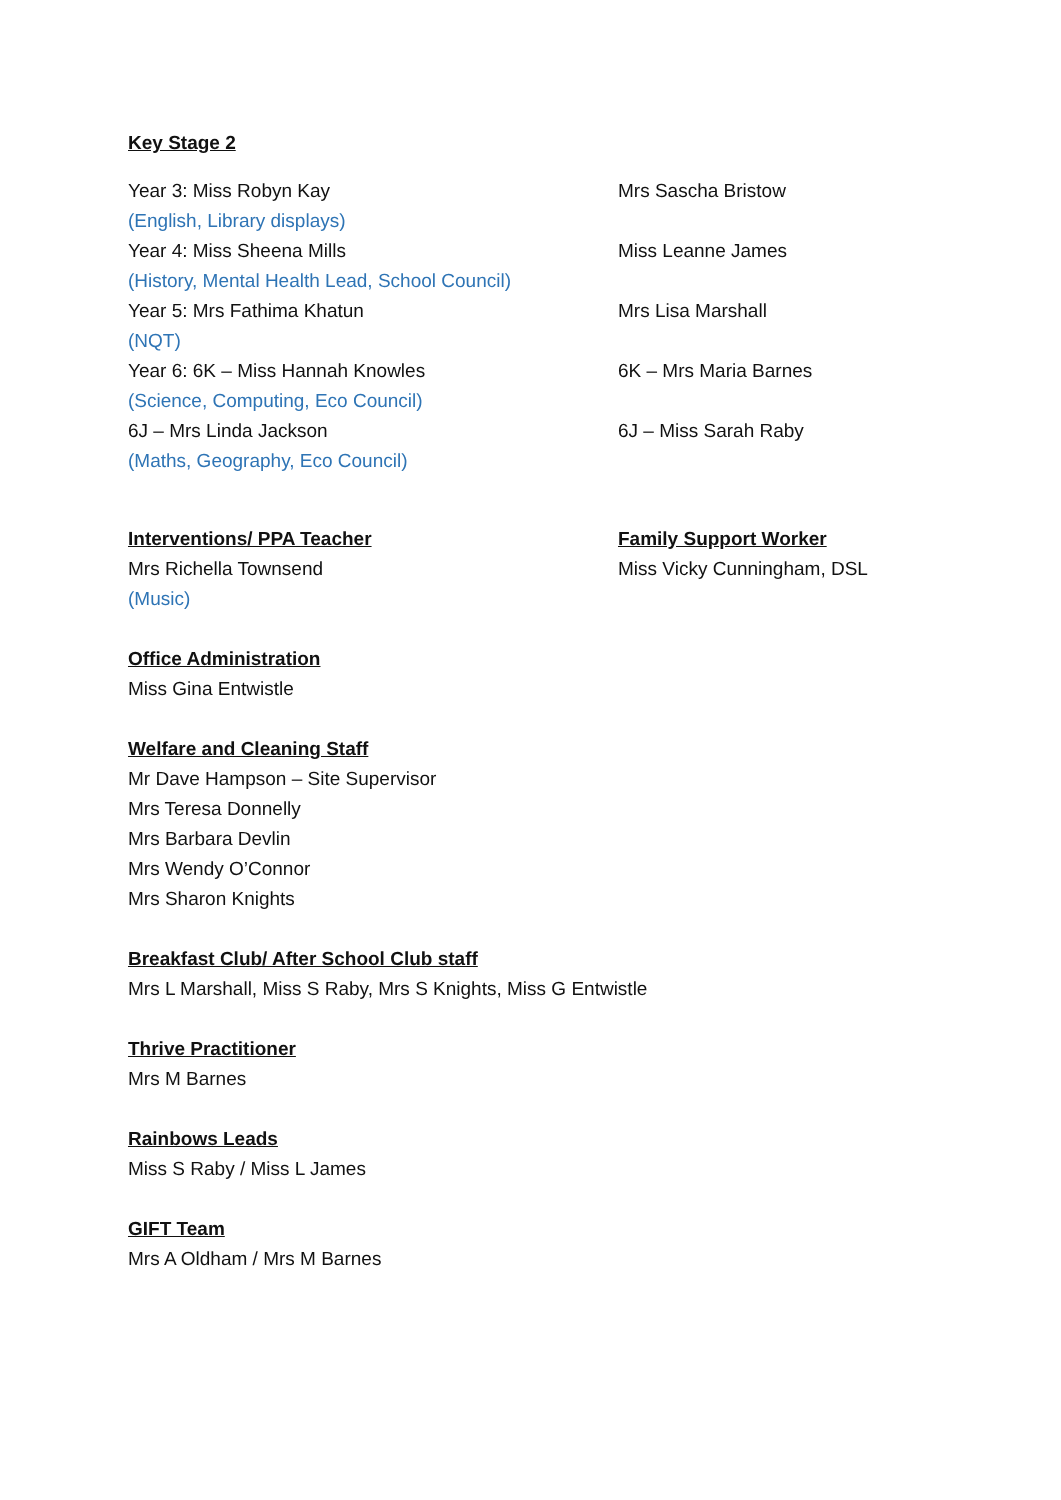Key Stage 2
Year 3: Miss Robyn Kay Mrs Sascha Bristow
(English, Library displays)
Year 4: Miss Sheena Mills Miss Leanne James
(History, Mental Health Lead, School Council)
Year 5: Mrs Fathima Khatun Mrs Lisa Marshall
(NQT)
Year 6: 6K – Miss Hannah Knowles 6K – Mrs Maria Barnes
(Science, Computing, Eco Council)
6J – Mrs Linda Jackson 6J – Miss Sarah Raby
(Maths, Geography, Eco Council)
Interventions/ PPA Teacher Family Support Worker
Mrs Richella Townsend Miss Vicky Cunningham, DSL
(Music)
Office Administration
Miss Gina Entwistle
Welfare and Cleaning Staff
Mr Dave Hampson – Site Supervisor
Mrs Teresa Donnelly
Mrs Barbara Devlin
Mrs Wendy O’Connor
Mrs Sharon Knights
Breakfast Club/ After School Club staff
Mrs L Marshall, Miss S Raby, Mrs S Knights, Miss G Entwistle
Thrive Practitioner
Mrs M Barnes
Rainbows Leads
Miss S Raby / Miss L James
GIFT Team
Mrs A Oldham / Mrs M Barnes